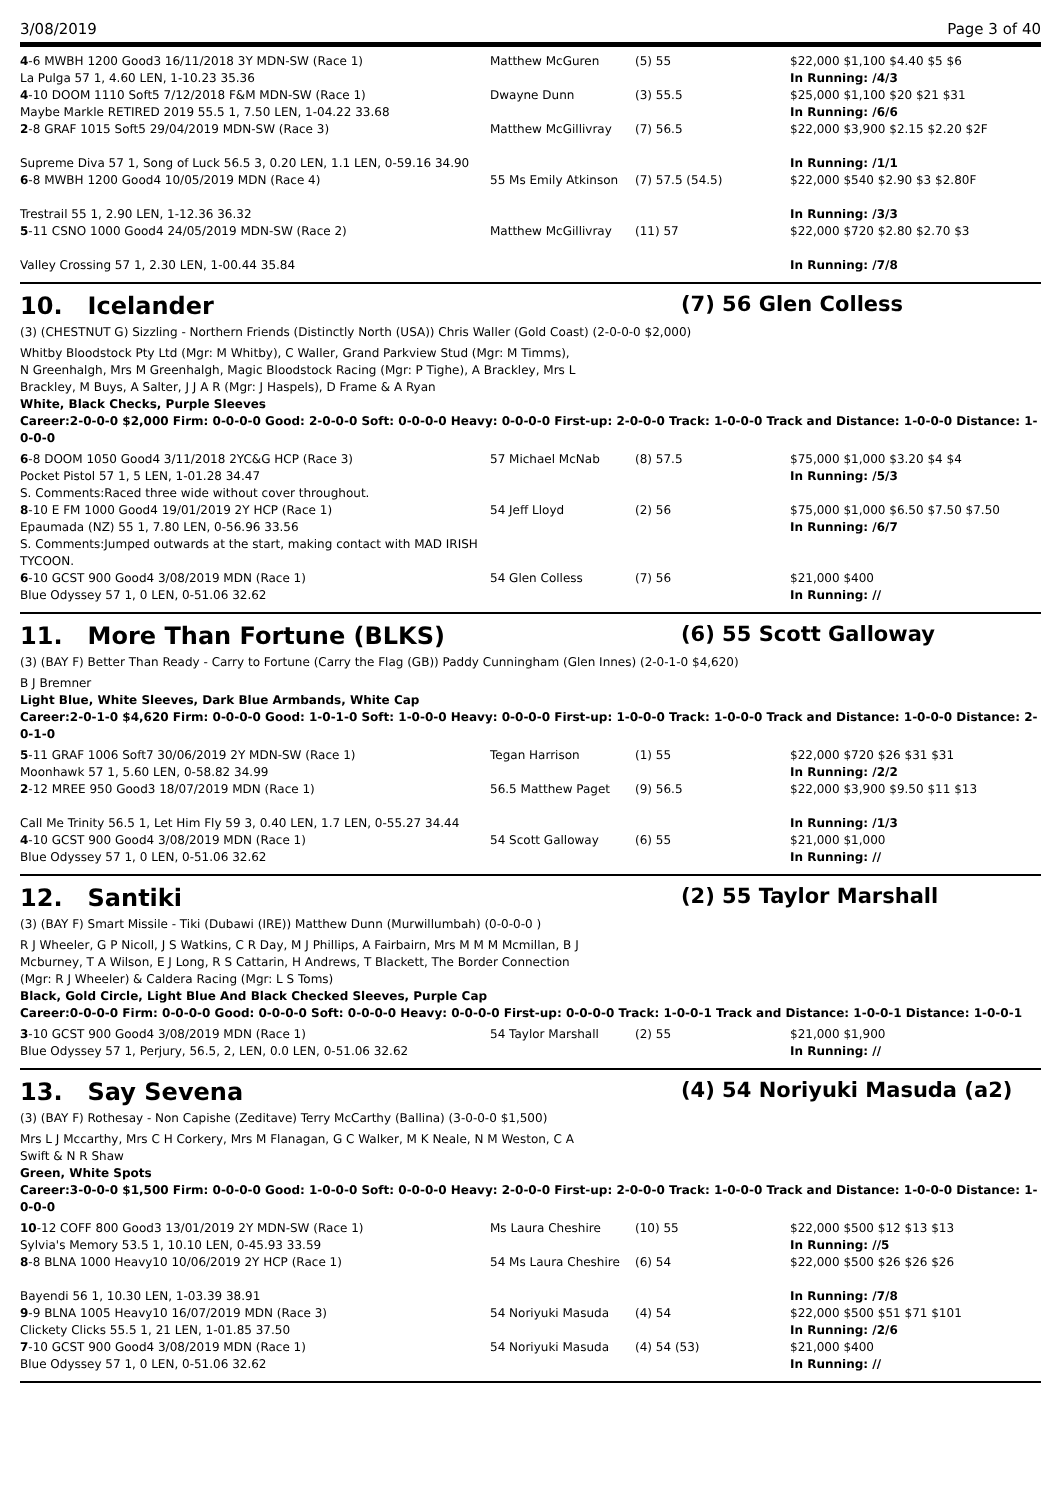3/08/2019 Page 3 of 40
| 4 -6 MWBH 1200 Good3 16/11/2018 3Y MDN-SW (Race 1) La Pulga 57 1, 4.60 LEN, 1-10.23 35.36 | Matthew McGuren | (5) 55 | $22,000 $1,100 $4.40 $5 $6 In Running: /4/3 |
| 4 -10 DOOM 1110 Soft5 7/12/2018 F&M MDN-SW (Race 1) Maybe Markle RETIRED 2019 55.5 1, 7.50 LEN, 1-04.22 33.68 | Dwayne Dunn | (3) 55.5 | $25,000 $1,100 $20 $21 $31 In Running: /6/6 |
| 2 -8 GRAF 1015 Soft5 29/04/2019 MDN-SW (Race 3) Supreme Diva 57 1, Song of Luck 56.5 3, 0.20 LEN, 1.1 LEN, 0-59.16 34.90 | Matthew McGillivray | (7) 56.5 | $22,000 $3,900 $2.15 $2.20 $2F In Running: /1/1 |
| 6 -8 MWBH 1200 Good4 10/05/2019 MDN (Race 4) Trestrail 55 1, 2.90 LEN, 1-12.36 36.32 | 55 Ms Emily Atkinson | (7) 57.5 (54.5) | $22,000 $540 $2.90 $3 $2.80F In Running: /3/3 |
| 5 -11 CSNO 1000 Good4 24/05/2019 MDN-SW (Race 2) Valley Crossing 57 1, 2.30 LEN, 1-00.44 35.84 | Matthew McGillivray | (11) 57 | $22,000 $720 $2.80 $2.70 $3 In Running: /7/8 |
10. Icelander (7) 56 Glen Colless
(3) (CHESTNUT G) Sizzling - Northern Friends (Distinctly North (USA)) Chris Waller (Gold Coast) (2-0-0-0 $2,000)
Whitby Bloodstock Pty Ltd (Mgr: M Whitby), C Waller, Grand Parkview Stud (Mgr: M Timms), N Greenhalgh, Mrs M Greenhalgh, Magic Bloodstock Racing (Mgr: P Tighe), A Brackley, Mrs L Brackley, M Buys, A Salter, J J A R (Mgr: J Haspels), D Frame & A Ryan
White, Black Checks, Purple Sleeves
Career:2-0-0-0 $2,000 Firm: 0-0-0-0 Good: 2-0-0-0 Soft: 0-0-0-0 Heavy: 0-0-0-0 First-up: 2-0-0-0 Track: 1-0-0-0 Track and Distance: 1-0-0-0 Distance: 1-0-0-0
| 6 -8 DOOM 1050 Good4 3/11/2018 2YC&G HCP (Race 3) Pocket Pistol 57 1, 5 LEN, 1-01.28 34.47 S. Comments:Raced three wide without cover throughout. | 57 Michael McNab | (8) 57.5 | $75,000 $1,000 $3.20 $4 $4 In Running: /5/3 |
| 8 -10 E FM 1000 Good4 19/01/2019 2Y HCP (Race 1) Epaumada (NZ) 55 1, 7.80 LEN, 0-56.96 33.56 S. Comments:Jumped outwards at the start, making contact with MAD IRISH TYCOON. | 54 Jeff Lloyd | (2) 56 | $75,000 $1,000 $6.50 $7.50 $7.50 In Running: /6/7 |
| 6 -10 GCST 900 Good4 3/08/2019 MDN (Race 1) Blue Odyssey 57 1, 0 LEN, 0-51.06 32.62 | 54 Glen Colless | (7) 56 | $21,000 $400 In Running: // |
11. More Than Fortune (BLKS) (6) 55 Scott Galloway
(3) (BAY F) Better Than Ready - Carry to Fortune (Carry the Flag (GB)) Paddy Cunningham (Glen Innes) (2-0-1-0 $4,620)
B J Bremner
Light Blue, White Sleeves, Dark Blue Armbands, White Cap
Career:2-0-1-0 $4,620 Firm: 0-0-0-0 Good: 1-0-1-0 Soft: 1-0-0-0 Heavy: 0-0-0-0 First-up: 1-0-0-0 Track: 1-0-0-0 Track and Distance: 1-0-0-0 Distance: 2-0-1-0
| 5 -11 GRAF 1006 Soft7 30/06/2019 2Y MDN-SW (Race 1) Moonhawk 57 1, 5.60 LEN, 0-58.82 34.99 | Tegan Harrison | (1) 55 | $22,000 $720 $26 $31 $31 In Running: /2/2 |
| 2 -12 MREE 950 Good3 18/07/2019 MDN (Race 1) Call Me Trinity 56.5 1, Let Him Fly 59 3, 0.40 LEN, 1.7 LEN, 0-55.27 34.44 | 56.5 Matthew Paget | (9) 56.5 | $22,000 $3,900 $9.50 $11 $13 In Running: /1/3 |
| 4 -10 GCST 900 Good4 3/08/2019 MDN (Race 1) Blue Odyssey 57 1, 0 LEN, 0-51.06 32.62 | 54 Scott Galloway | (6) 55 | $21,000 $1,000 In Running: // |
12. Santiki (2) 55 Taylor Marshall
(3) (BAY F) Smart Missile - Tiki (Dubawi (IRE)) Matthew Dunn (Murwillumbah) (0-0-0-0 )
R J Wheeler, G P Nicoll, J S Watkins, C R Day, M J Phillips, A Fairbairn, Mrs M M M Mcmillan, B J Mcburney, T A Wilson, E J Long, R S Cattarin, H Andrews, T Blackett, The Border Connection (Mgr: R J Wheeler) & Caldera Racing (Mgr: L S Toms)
Black, Gold Circle, Light Blue And Black Checked Sleeves, Purple Cap
Career:0-0-0-0 Firm: 0-0-0-0 Good: 0-0-0-0 Soft: 0-0-0-0 Heavy: 0-0-0-0 First-up: 0-0-0-0 Track: 1-0-0-1 Track and Distance: 1-0-0-1 Distance: 1-0-0-1
| 3 -10 GCST 900 Good4 3/08/2019 MDN (Race 1) Blue Odyssey 57 1, Perjury, 56.5, 2, LEN, 0.0 LEN, 0-51.06 32.62 | 54 Taylor Marshall | (2) 55 | $21,000 $1,900 In Running: // |
13. Say Sevena (4) 54 Noriyuki Masuda (a2)
(3) (BAY F) Rothesay - Non Capishe (Zeditave) Terry McCarthy (Ballina) (3-0-0-0 $1,500)
Mrs L J Mccarthy, Mrs C H Corkery, Mrs M Flanagan, G C Walker, M K Neale, N M Weston, C A Swift & N R Shaw
Green, White Spots
Career:3-0-0-0 $1,500 Firm: 0-0-0-0 Good: 1-0-0-0 Soft: 0-0-0-0 Heavy: 2-0-0-0 First-up: 2-0-0-0 Track: 1-0-0-0 Track and Distance: 1-0-0-0 Distance: 1-0-0-0
| 10 -12 COFF 800 Good3 13/01/2019 2Y MDN-SW (Race 1) Sylvia's Memory 53.5 1, 10.10 LEN, 0-45.93 33.59 | Ms Laura Cheshire | (10) 55 | $22,000 $500 $12 $13 $13 In Running: //5 |
| 8 -8 BLNA 1000 Heavy10 10/06/2019 2Y HCP (Race 1) Bayendi 56 1, 10.30 LEN, 1-03.39 38.91 | 54 Ms Laura Cheshire | (6) 54 | $22,000 $500 $26 $26 $26 In Running: /7/8 |
| 9 -9 BLNA 1005 Heavy10 16/07/2019 MDN (Race 3) Clickety Clicks 55.5 1, 21 LEN, 1-01.85 37.50 | 54 Noriyuki Masuda | (4) 54 | $22,000 $500 $51 $71 $101 In Running: /2/6 |
| 7 -10 GCST 900 Good4 3/08/2019 MDN (Race 1) Blue Odyssey 57 1, 0 LEN, 0-51.06 32.62 | 54 Noriyuki Masuda | (4) 54 (53) | $21,000 $400 In Running: // |